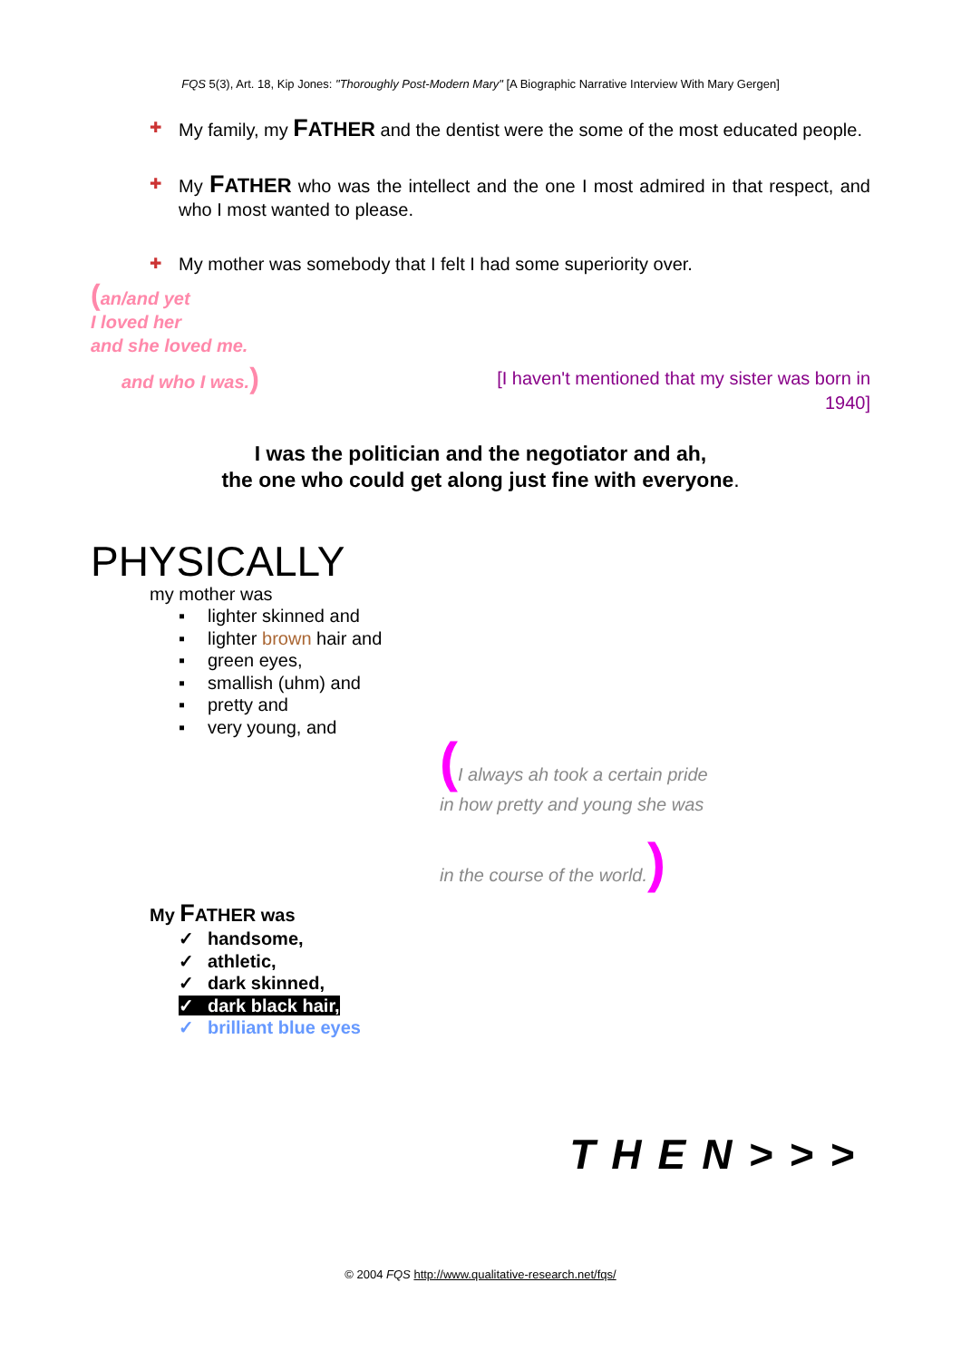FQS 5(3), Art. 18, Kip Jones: "Thoroughly Post-Modern Mary" [A Biographic Narrative Interview With Mary Gergen]
✚ My family, my FATHER and the dentist were the some of the most educated people.
✚ My FATHER who was the intellect and the one I most admired in that respect, and who I most wanted to please.
✚ My mother was somebody that I felt I had some superiority over.
(an/and yet
I loved her
and she loved me.
and who I was.)
[I haven't mentioned that my sister was born in 1940]
I was the politician and the negotiator and ah,
the one who could get along just fine with everyone.
PHYSICALLY
my mother was
▪ lighter skinned and
▪ lighter brown hair and
▪ green eyes,
▪ smallish (uhm) and
▪ pretty and
▪ very young, and
(I always ah took a certain pride
in how pretty and young she was
in the course of the world.)
My FATHER was
✓ handsome,
✓ athletic,
✓ dark skinned,
✓ dark black hair,
✓ brilliant blue eyes
THEN>>>
© 2004 FQS http://www.qualitative-research.net/fqs/